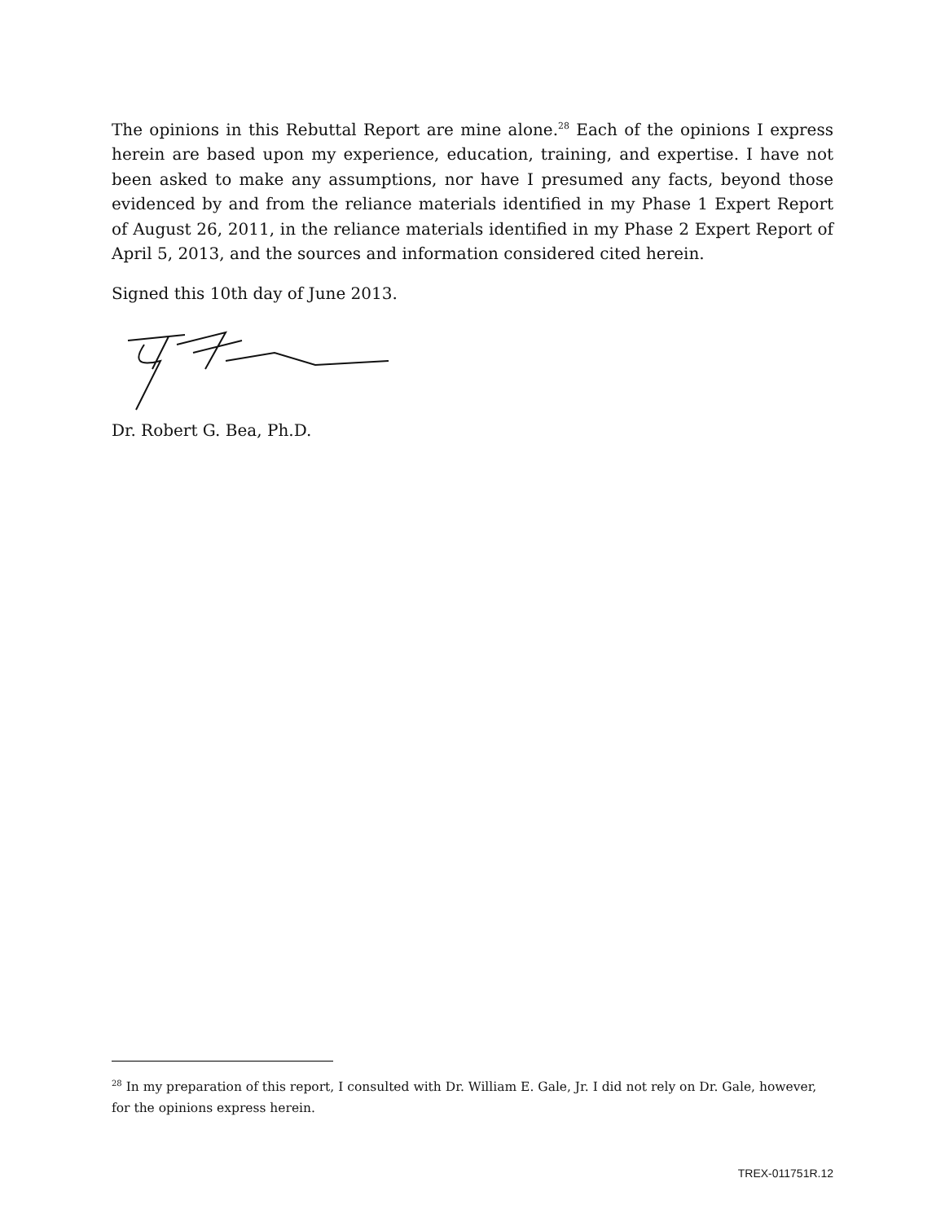The opinions in this Rebuttal Report are mine alone.<sup>28</sup> Each of the opinions I express herein are based upon my experience, education, training, and expertise. I have not been asked to make any assumptions, nor have I presumed any facts, beyond those evidenced by and from the reliance materials identified in my Phase 1 Expert Report of August 26, 2011, in the reliance materials identified in my Phase 2 Expert Report of April 5, 2013, and the sources and information considered cited herein.
Signed this 10th day of June 2013.
Dr. Robert G. Bea, Ph.D.
<sup>28</sup> In my preparation of this report, I consulted with Dr. William E. Gale, Jr. I did not rely on Dr. Gale, however, for the opinions express herein.
TREX-011751R.12